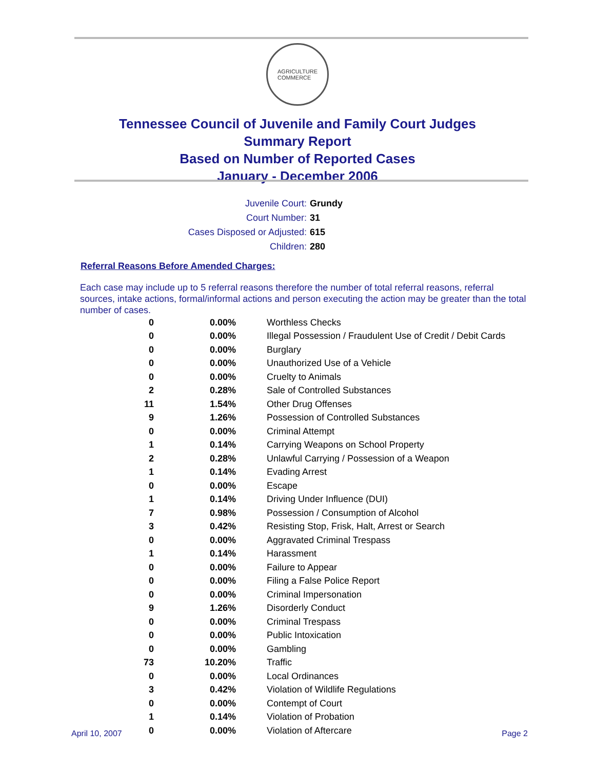AGRICULTURE
COMMERCE
Tennessee Council of Juvenile and Family Court Judges
Summary Report
Based on Number of Reported Cases
January - December 2006
Juvenile Court: Grundy
Court Number: 31
Cases Disposed or Adjusted: 615
Children: 280
Referral Reasons Before Amended Charges:
Each case may include up to 5 referral reasons therefore the number of total referral reasons, referral sources, intake actions, formal/informal actions and person executing the action may be greater than the total number of cases.
| 0 | 0.00% | Worthless Checks |
| 0 | 0.00% | Illegal Possession / Fraudulent Use of Credit / Debit Cards |
| 0 | 0.00% | Burglary |
| 0 | 0.00% | Unauthorized Use of a Vehicle |
| 0 | 0.00% | Cruelty to Animals |
| 2 | 0.28% | Sale of Controlled Substances |
| 11 | 1.54% | Other Drug Offenses |
| 9 | 1.26% | Possession of Controlled Substances |
| 0 | 0.00% | Criminal Attempt |
| 1 | 0.14% | Carrying Weapons on School Property |
| 2 | 0.28% | Unlawful Carrying / Possession of a Weapon |
| 1 | 0.14% | Evading Arrest |
| 0 | 0.00% | Escape |
| 1 | 0.14% | Driving Under Influence (DUI) |
| 7 | 0.98% | Possession / Consumption of Alcohol |
| 3 | 0.42% | Resisting Stop, Frisk, Halt, Arrest or Search |
| 0 | 0.00% | Aggravated Criminal Trespass |
| 1 | 0.14% | Harassment |
| 0 | 0.00% | Failure to Appear |
| 0 | 0.00% | Filing a False Police Report |
| 0 | 0.00% | Criminal Impersonation |
| 9 | 1.26% | Disorderly Conduct |
| 0 | 0.00% | Criminal Trespass |
| 0 | 0.00% | Public Intoxication |
| 0 | 0.00% | Gambling |
| 73 | 10.20% | Traffic |
| 0 | 0.00% | Local Ordinances |
| 3 | 0.42% | Violation of Wildlife Regulations |
| 0 | 0.00% | Contempt of Court |
| 1 | 0.14% | Violation of Probation |
| 0 | 0.00% | Violation of Aftercare |
April 10, 2007 Page 2